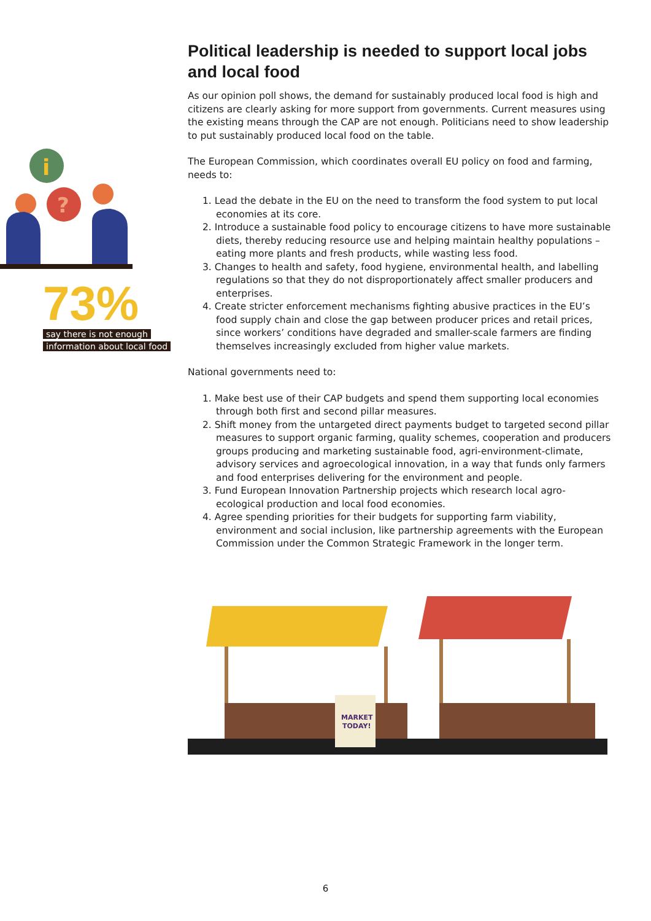i
?
73%
say there is not enough
information about local food
Political leadership is needed to support local jobs and local food
As our opinion poll shows, the demand for sustainably produced local food is high and citizens are clearly asking for more support from governments. Current measures using the existing means through the CAP are not enough. Politicians need to show leadership to put sustainably produced local food on the table.
The European Commission, which coordinates overall EU policy on food and farming, needs to:
1. Lead the debate in the EU on the need to transform the food system to put local economies at its core.
2. Introduce a sustainable food policy to encourage citizens to have more sustainable diets, thereby reducing resource use and helping maintain healthy populations – eating more plants and fresh products, while wasting less food.
3. Changes to health and safety, food hygiene, environmental health, and labelling regulations so that they do not disproportionately affect smaller producers and enterprises.
4. Create stricter enforcement mechanisms fighting abusive practices in the EU’s food supply chain and close the gap between producer prices and retail prices, since workers’ conditions have degraded and smaller-scale farmers are finding themselves increasingly excluded from higher value markets.
National governments need to:
1. Make best use of their CAP budgets and spend them supporting local economies through both first and second pillar measures.
2. Shift money from the untargeted direct payments budget to targeted second pillar measures to support organic farming, quality schemes, cooperation and producers groups producing and marketing sustainable food, agri-environment-climate, advisory services and agroecological innovation, in a way that funds only farmers and food enterprises delivering for the environment and people.
3. Fund European Innovation Partnership projects which research local agro-ecological production and local food economies.
4. Agree spending priorities for their budgets for supporting farm viability, environment and social inclusion, like partnership agreements with the European Commission under the Common Strategic Framework in the longer term.
MARKET
TODAY!
6